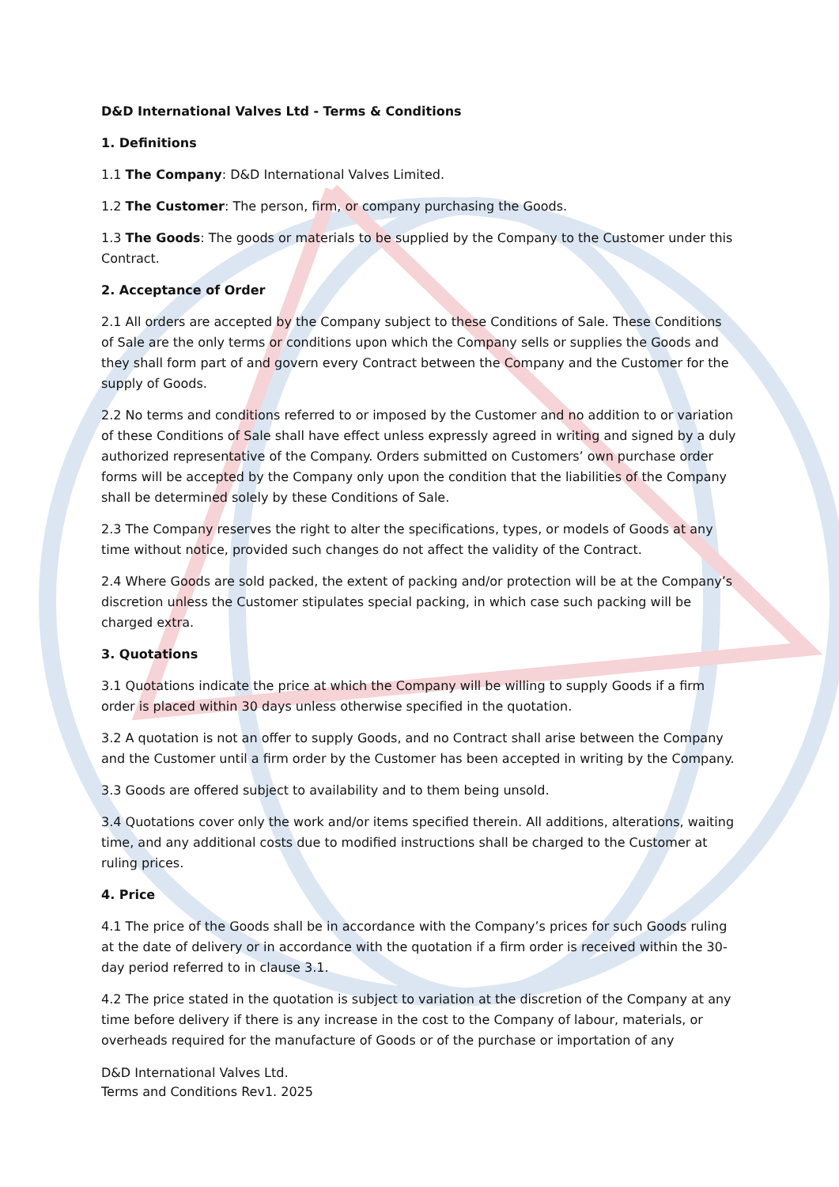D&D International Valves Ltd - Terms & Conditions
1. Definitions
1.1 The Company: D&D International Valves Limited.
1.2 The Customer: The person, firm, or company purchasing the Goods.
1.3 The Goods: The goods or materials to be supplied by the Company to the Customer under this Contract.
2. Acceptance of Order
2.1 All orders are accepted by the Company subject to these Conditions of Sale. These Conditions of Sale are the only terms or conditions upon which the Company sells or supplies the Goods and they shall form part of and govern every Contract between the Company and the Customer for the supply of Goods.
2.2 No terms and conditions referred to or imposed by the Customer and no addition to or variation of these Conditions of Sale shall have effect unless expressly agreed in writing and signed by a duly authorized representative of the Company. Orders submitted on Customers’ own purchase order forms will be accepted by the Company only upon the condition that the liabilities of the Company shall be determined solely by these Conditions of Sale.
2.3 The Company reserves the right to alter the specifications, types, or models of Goods at any time without notice, provided such changes do not affect the validity of the Contract.
2.4 Where Goods are sold packed, the extent of packing and/or protection will be at the Company’s discretion unless the Customer stipulates special packing, in which case such packing will be charged extra.
3. Quotations
3.1 Quotations indicate the price at which the Company will be willing to supply Goods if a firm order is placed within 30 days unless otherwise specified in the quotation.
3.2 A quotation is not an offer to supply Goods, and no Contract shall arise between the Company and the Customer until a firm order by the Customer has been accepted in writing by the Company.
3.3 Goods are offered subject to availability and to them being unsold.
3.4 Quotations cover only the work and/or items specified therein. All additions, alterations, waiting time, and any additional costs due to modified instructions shall be charged to the Customer at ruling prices.
4. Price
4.1 The price of the Goods shall be in accordance with the Company’s prices for such Goods ruling at the date of delivery or in accordance with the quotation if a firm order is received within the 30-day period referred to in clause 3.1.
4.2 The price stated in the quotation is subject to variation at the discretion of the Company at any time before delivery if there is any increase in the cost to the Company of labour, materials, or overheads required for the manufacture of Goods or of the purchase or importation of any
D&D International Valves Ltd.
Terms and Conditions Rev1. 2025